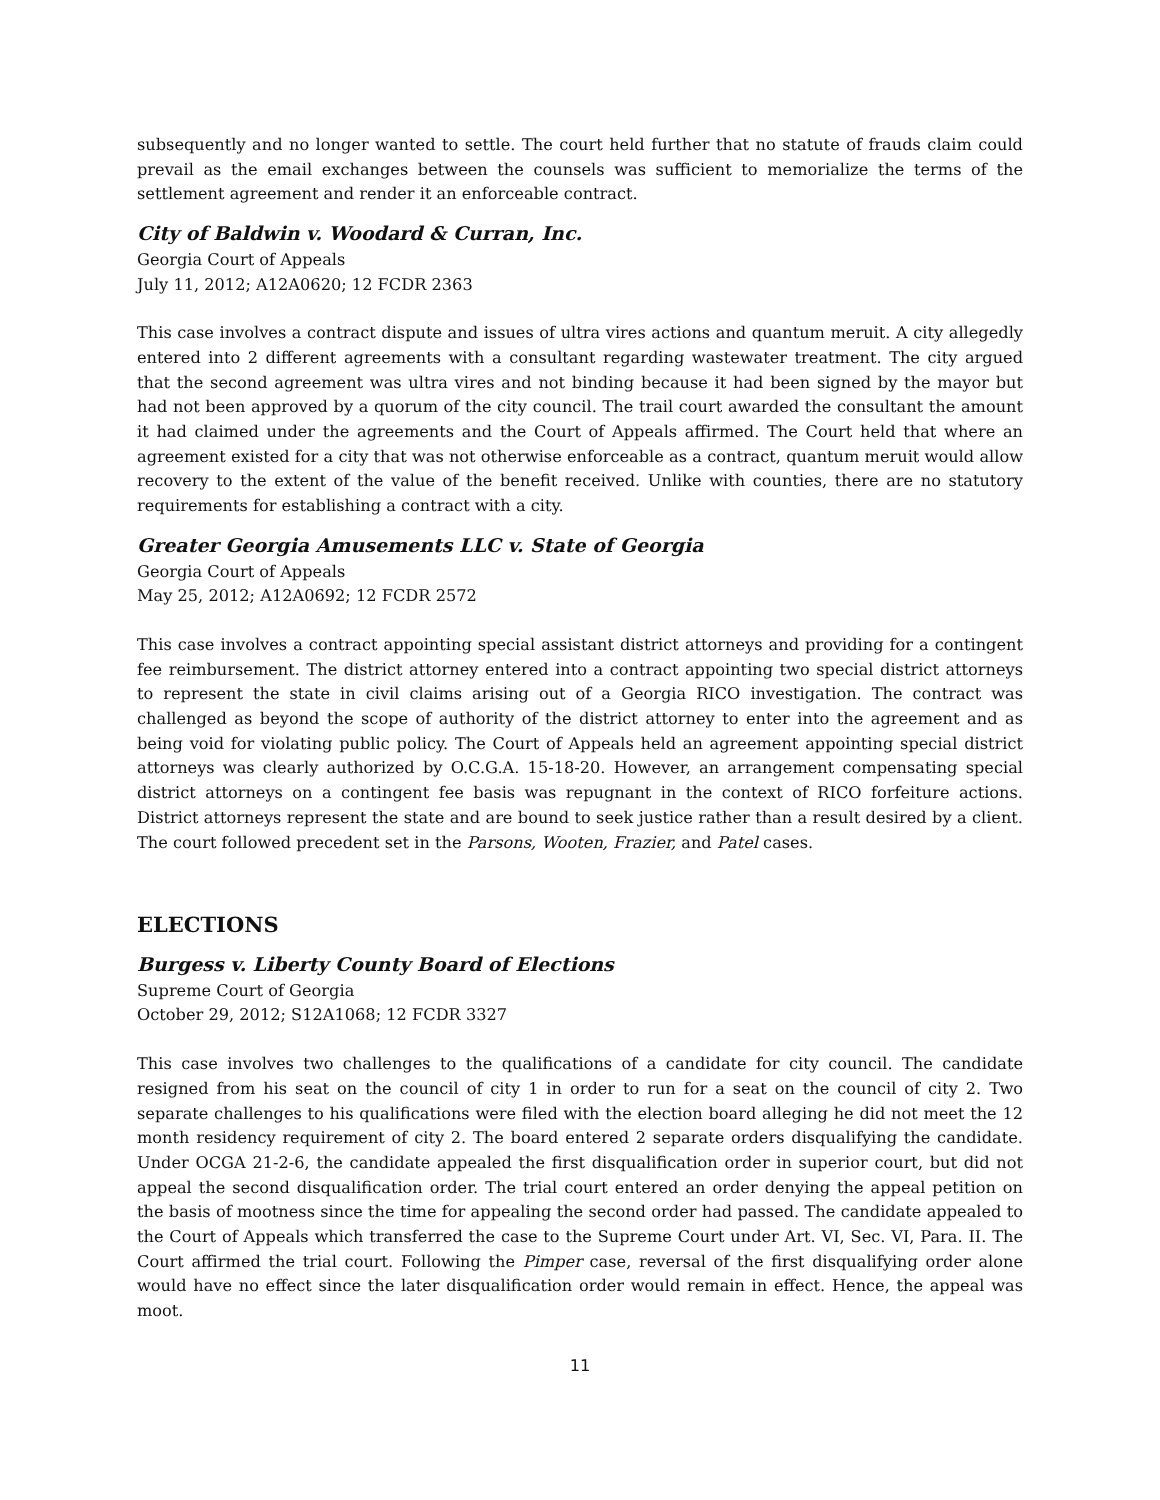subsequently and no longer wanted to settle. The court held further that no statute of frauds claim could prevail as the email exchanges between the counsels was sufficient to memorialize the terms of the settlement agreement and render it an enforceable contract.
City of Baldwin v. Woodard & Curran, Inc.
Georgia Court of Appeals
July 11, 2012; A12A0620; 12 FCDR 2363
This case involves a contract dispute and issues of ultra vires actions and quantum meruit. A city allegedly entered into 2 different agreements with a consultant regarding wastewater treatment. The city argued that the second agreement was ultra vires and not binding because it had been signed by the mayor but had not been approved by a quorum of the city council. The trail court awarded the consultant the amount it had claimed under the agreements and the Court of Appeals affirmed. The Court held that where an agreement existed for a city that was not otherwise enforceable as a contract, quantum meruit would allow recovery to the extent of the value of the benefit received. Unlike with counties, there are no statutory requirements for establishing a contract with a city.
Greater Georgia Amusements LLC v. State of Georgia
Georgia Court of Appeals
May 25, 2012; A12A0692; 12 FCDR 2572
This case involves a contract appointing special assistant district attorneys and providing for a contingent fee reimbursement. The district attorney entered into a contract appointing two special district attorneys to represent the state in civil claims arising out of a Georgia RICO investigation. The contract was challenged as beyond the scope of authority of the district attorney to enter into the agreement and as being void for violating public policy. The Court of Appeals held an agreement appointing special district attorneys was clearly authorized by O.C.G.A. 15-18-20. However, an arrangement compensating special district attorneys on a contingent fee basis was repugnant in the context of RICO forfeiture actions. District attorneys represent the state and are bound to seek justice rather than a result desired by a client. The court followed precedent set in the Parsons, Wooten, Frazier, and Patel cases.
ELECTIONS
Burgess v. Liberty County Board of Elections
Supreme Court of Georgia
October 29, 2012; S12A1068; 12 FCDR 3327
This case involves two challenges to the qualifications of a candidate for city council. The candidate resigned from his seat on the council of city 1 in order to run for a seat on the council of city 2. Two separate challenges to his qualifications were filed with the election board alleging he did not meet the 12 month residency requirement of city 2. The board entered 2 separate orders disqualifying the candidate. Under OCGA 21-2-6, the candidate appealed the first disqualification order in superior court, but did not appeal the second disqualification order. The trial court entered an order denying the appeal petition on the basis of mootness since the time for appealing the second order had passed. The candidate appealed to the Court of Appeals which transferred the case to the Supreme Court under Art. VI, Sec. VI, Para. II. The Court affirmed the trial court. Following the Pimper case, reversal of the first disqualifying order alone would have no effect since the later disqualification order would remain in effect. Hence, the appeal was moot.
11